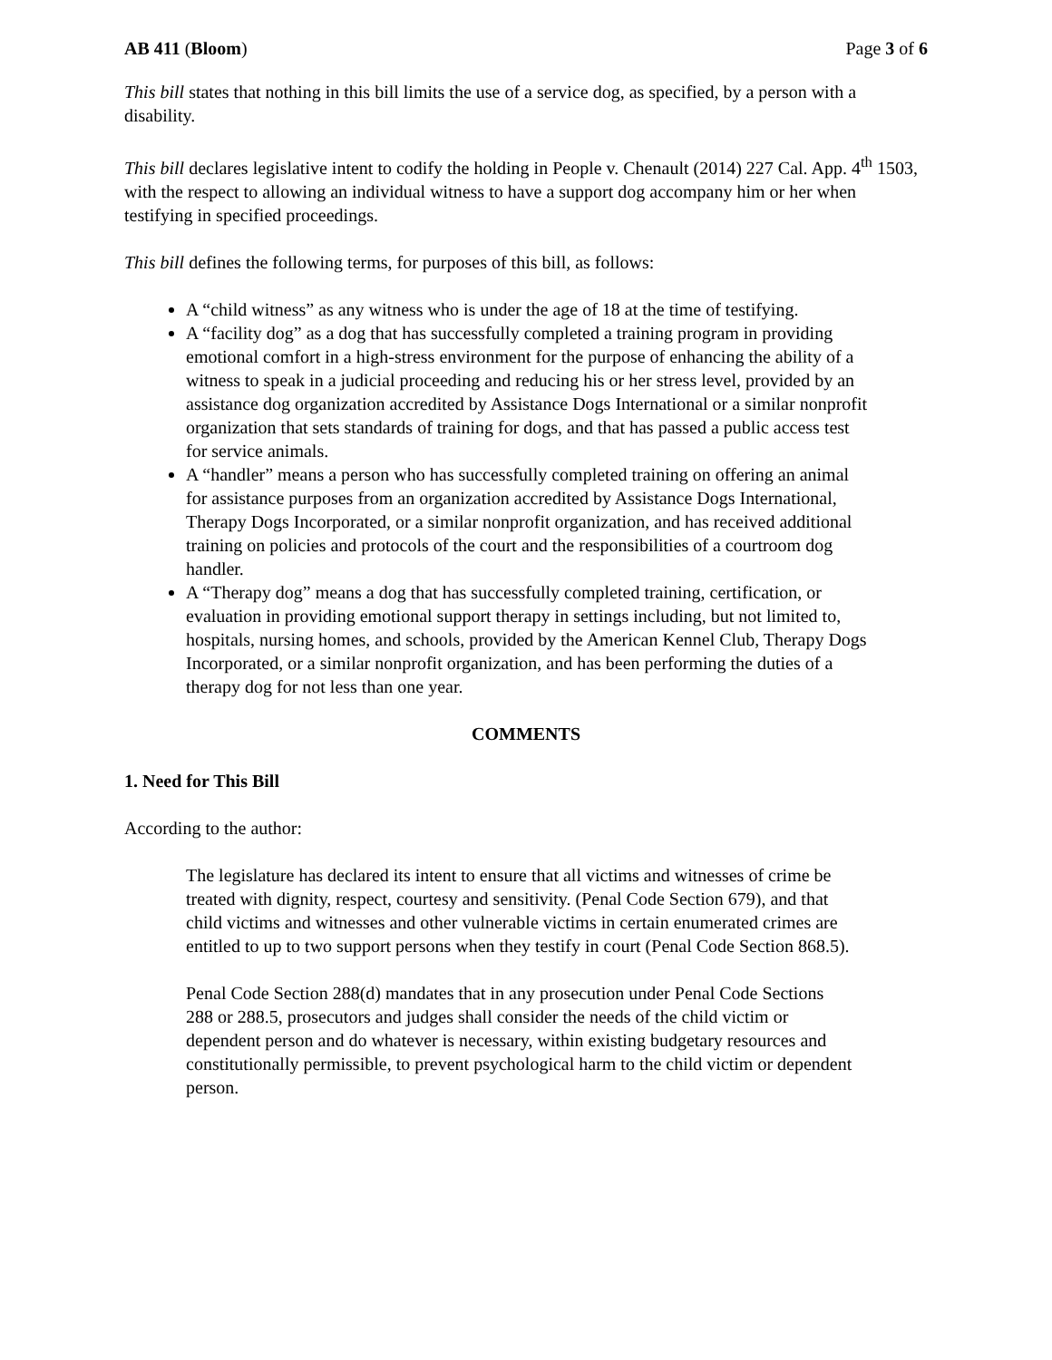AB 411 (Bloom) Page 3 of 6
This bill states that nothing in this bill limits the use of a service dog, as specified, by a person with a disability.
This bill declares legislative intent to codify the holding in People v. Chenault (2014) 227 Cal. App. 4<sup>th</sup> 1503, with the respect to allowing an individual witness to have a support dog accompany him or her when testifying in specified proceedings.
This bill defines the following terms, for purposes of this bill, as follows:
A “child witness” as any witness who is under the age of 18 at the time of testifying.
A “facility dog” as a dog that has successfully completed a training program in providing emotional comfort in a high-stress environment for the purpose of enhancing the ability of a witness to speak in a judicial proceeding and reducing his or her stress level, provided by an assistance dog organization accredited by Assistance Dogs International or a similar nonprofit organization that sets standards of training for dogs, and that has passed a public access test for service animals.
A “handler” means a person who has successfully completed training on offering an animal for assistance purposes from an organization accredited by Assistance Dogs International, Therapy Dogs Incorporated, or a similar nonprofit organization, and has received additional training on policies and protocols of the court and the responsibilities of a courtroom dog handler.
A “Therapy dog” means a dog that has successfully completed training, certification, or evaluation in providing emotional support therapy in settings including, but not limited to, hospitals, nursing homes, and schools, provided by the American Kennel Club, Therapy Dogs Incorporated, or a similar nonprofit organization, and has been performing the duties of a therapy dog for not less than one year.
COMMENTS
1. Need for This Bill
According to the author:
The legislature has declared its intent to ensure that all victims and witnesses of crime be treated with dignity, respect, courtesy and sensitivity. (Penal Code Section 679), and that child victims and witnesses and other vulnerable victims in certain enumerated crimes are entitled to up to two support persons when they testify in court (Penal Code Section 868.5).
Penal Code Section 288(d) mandates that in any prosecution under Penal Code Sections 288 or 288.5, prosecutors and judges shall consider the needs of the child victim or dependent person and do whatever is necessary, within existing budgetary resources and constitutionally permissible, to prevent psychological harm to the child victim or dependent person.